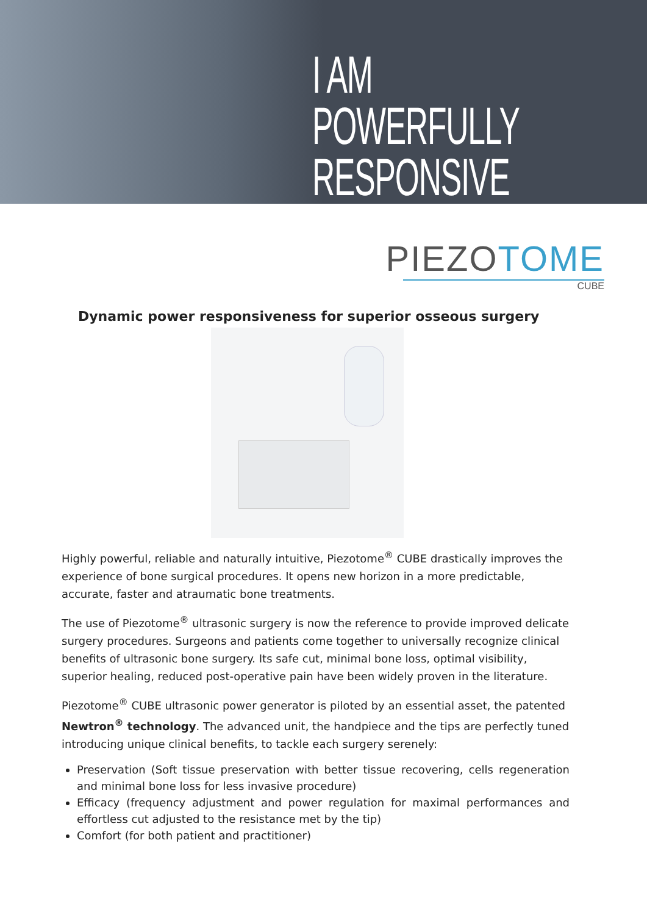I AM
POWERFULLY
RESPONSIVE
PIEZOTOME
CUBE
Dynamic power responsiveness for superior osseous surgery
Highly powerful, reliable and naturally intuitive, Piezotome<sup>®</sup> CUBE drastically improves the experience of bone surgical procedures. It opens new horizon in a more predictable, accurate, faster and atraumatic bone treatments.
The use of Piezotome<sup>®</sup> ultrasonic surgery is now the reference to provide improved delicate surgery procedures. Surgeons and patients come together to universally recognize clinical benefits of ultrasonic bone surgery. Its safe cut, minimal bone loss, optimal visibility, superior healing, reduced post-operative pain have been widely proven in the literature.
Piezotome<sup>®</sup> CUBE ultrasonic power generator is piloted by an essential asset, the patented Newtron<sup>®</sup> technology. The advanced unit, the handpiece and the tips are perfectly tuned introducing unique clinical benefits, to tackle each surgery serenely:
Preservation (Soft tissue preservation with better tissue recovering, cells regeneration and minimal bone loss for less invasive procedure)
Efficacy (frequency adjustment and power regulation for maximal performances and effortless cut adjusted to the resistance met by the tip)
Comfort (for both patient and practitioner)